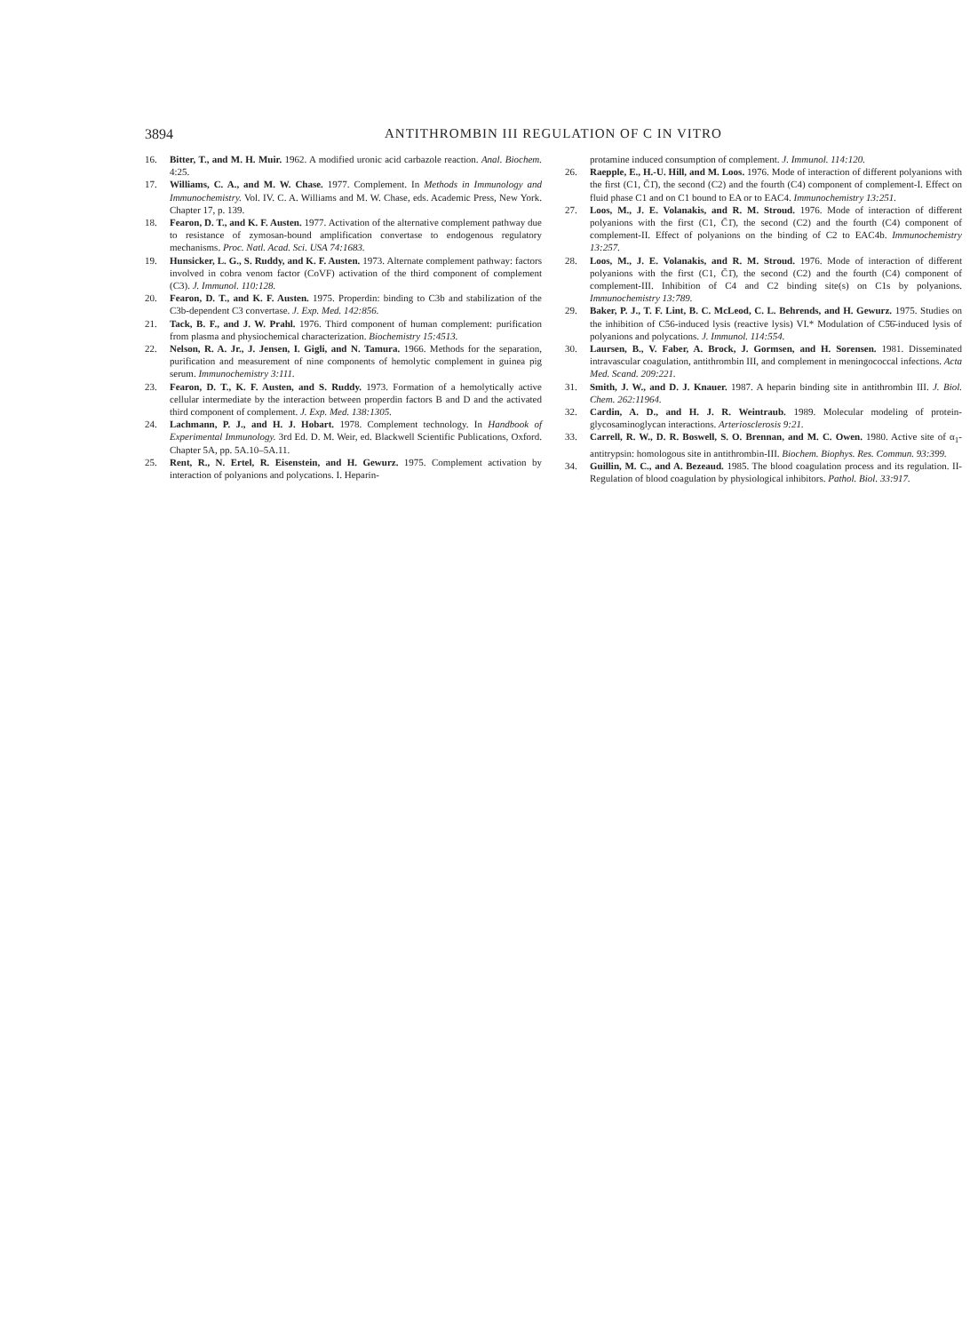3894 ANTITHROMBIN III REGULATION OF C IN VITRO
16. Bitter, T., and M. H. Muir. 1962. A modified uronic acid carbazole reaction. Anal. Biochem. 4:25.
17. Williams, C. A., and M. W. Chase. 1977. Complement. In Methods in Immunology and Immunochemistry. Vol. IV. C. A. Williams and M. W. Chase, eds. Academic Press, New York. Chapter 17, p. 139.
18. Fearon, D. T., and K. F. Austen. 1977. Activation of the alternative complement pathway due to resistance of zymosan-bound amplification convertase to endogenous regulatory mechanisms. Proc. Natl. Acad. Sci. USA 74:1683.
19. Hunsicker, L. G., S. Ruddy, and K. F. Austen. 1973. Alternate complement pathway: factors involved in cobra venom factor (CoVF) activation of the third component of complement (C3). J. Immunol. 110:128.
20. Fearon, D. T., and K. F. Austen. 1975. Properdin: binding to C3b and stabilization of the C3b-dependent C3 convertase. J. Exp. Med. 142:856.
21. Tack, B. F., and J. W. Prahl. 1976. Third component of human complement: purification from plasma and physiochemical characterization. Biochemistry 15:4513.
22. Nelson, R. A. Jr., J. Jensen, I. Gigli, and N. Tamura. 1966. Methods for the separation, purification and measurement of nine components of hemolytic complement in guinea pig serum. Immunochemistry 3:111.
23. Fearon, D. T., K. F. Austen, and S. Ruddy. 1973. Formation of a hemolytically active cellular intermediate by the interaction between properdin factors B and D and the activated third component of complement. J. Exp. Med. 138:1305.
24. Lachmann, P. J., and H. J. Hobart. 1978. Complement technology. In Handbook of Experimental Immunology. 3rd Ed. D. M. Weir, ed. Blackwell Scientific Publications, Oxford. Chapter 5A, pp. 5A.10–5A.11.
25. Rent, R., N. Ertel, R. Eisenstein, and H. Gewurz. 1975. Complement activation by interaction of polyanions and polycations. I. Heparin-
protamine induced consumption of complement. J. Immunol. 114:120.
26. Raepple, E., H.-U. Hill, and M. Loos. 1976. Mode of interaction of different polyanions with the first (C1, C̄1̄), the second (C2) and the fourth (C4) component of complement-I. Effect on fluid phase C1 and on C1 bound to EA or to EAC4. Immunochemistry 13:251.
27. Loos, M., J. E. Volanakis, and R. M. Stroud. 1976. Mode of interaction of different polyanions with the first (C1, C̄1̄), the second (C2) and the fourth (C4) component of complement-II. Effect of polyanions on the binding of C2 to EAC4b. Immunochemistry 13:257.
28. Loos, M., J. E. Volanakis, and R. M. Stroud. 1976. Mode of interaction of different polyanions with the first (C1, C̄1̄), the second (C2) and the fourth (C4) component of complement-III. Inhibition of C4 and C2 binding site(s) on C1s by polyanions. Immunochemistry 13:789.
29. Baker, P. J., T. F. Lint, B. C. McLeod, C. L. Behrends, and H. Gewurz. 1975. Studies on the inhibition of C56-induced lysis (reactive lysis) VI.* Modulation of C5̄6̄-induced lysis of polyanions and polycations. J. Immunol. 114:554.
30. Laursen, B., V. Faber, A. Brock, J. Gormsen, and H. Sorensen. 1981. Disseminated intravascular coagulation, antithrombin III, and complement in meningococcal infections. Acta Med. Scand. 209:221.
31. Smith, J. W., and D. J. Knauer. 1987. A heparin binding site in antithrombin III. J. Biol. Chem. 262:11964.
32. Cardin, A. D., and H. J. R. Weintraub. 1989. Molecular modeling of protein-glycosaminoglycan interactions. Arteriosclerosis 9:21.
33. Carrell, R. W., D. R. Boswell, S. O. Brennan, and M. C. Owen. 1980. Active site of α<sub>1</sub>-antitrypsin: homologous site in antithrombin-III. Biochem. Biophys. Res. Commun. 93:399.
34. Guillin, M. C., and A. Bezeaud. 1985. The blood coagulation process and its regulation. II- Regulation of blood coagulation by physiological inhibitors. Pathol. Biol. 33:917.